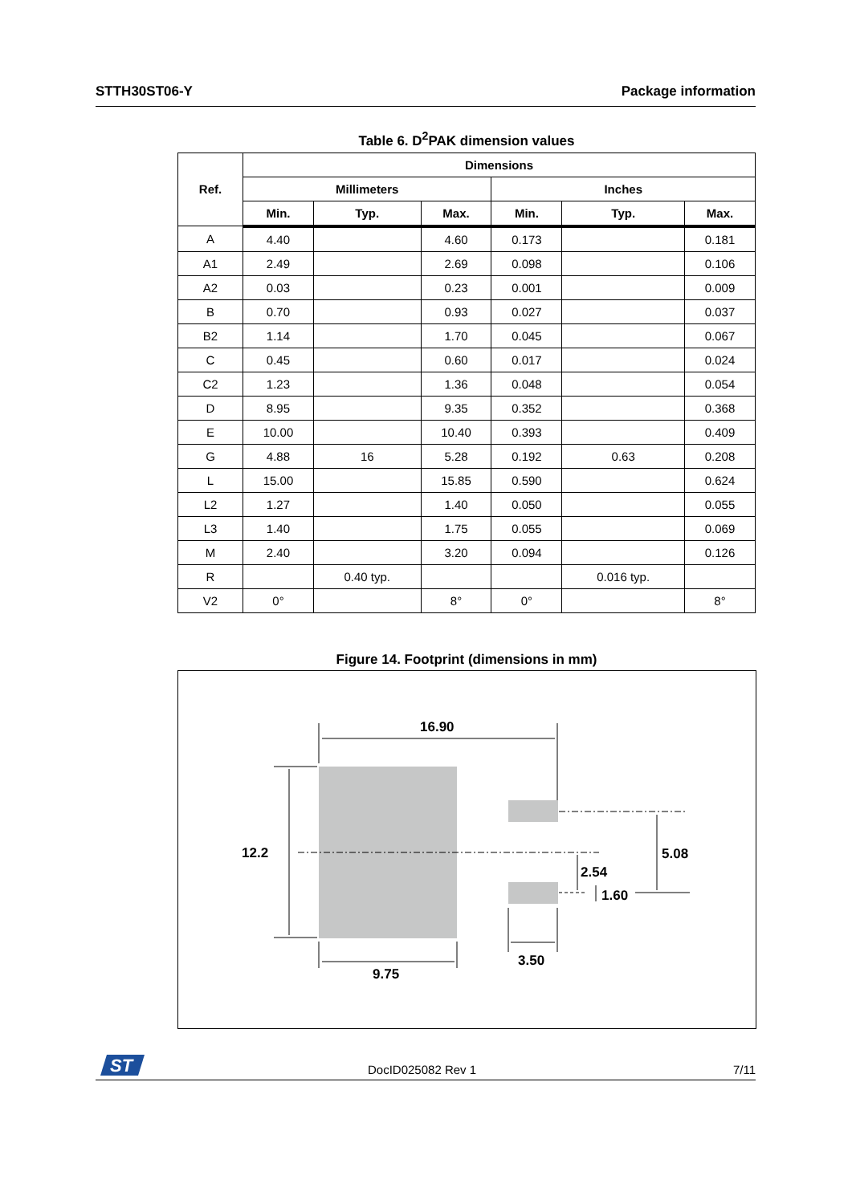STTH30ST06-Y Package information
Table 6. D<sup>2</sup>PAK dimension values
| Ref. | Dimensions | | | | | |
| --- | --- | --- | --- | --- | --- | --- |
| | Millimeters | | | Inches | | |
| | Min. | Typ. | Max. | Min. | Typ. | Max. |
| A | 4.40 | | 4.60 | 0.173 | | 0.181 |
| A1 | 2.49 | | 2.69 | 0.098 | | 0.106 |
| A2 | 0.03 | | 0.23 | 0.001 | | 0.009 |
| B | 0.70 | | 0.93 | 0.027 | | 0.037 |
| B2 | 1.14 | | 1.70 | 0.045 | | 0.067 |
| C | 0.45 | | 0.60 | 0.017 | | 0.024 |
| C2 | 1.23 | | 1.36 | 0.048 | | 0.054 |
| D | 8.95 | | 9.35 | 0.352 | | 0.368 |
| E | 10.00 | | 10.40 | 0.393 | | 0.409 |
| G | 4.88 | 16 | 5.28 | 0.192 | 0.63 | 0.208 |
| L | 15.00 | | 15.85 | 0.590 | | 0.624 |
| L2 | 1.27 | | 1.40 | 0.050 | | 0.055 |
| L3 | 1.40 | | 1.75 | 0.055 | | 0.069 |
| M | 2.40 | | 3.20 | 0.094 | | 0.126 |
| R | | 0.40 typ. | | | 0.016 typ. | |
| V2 | 0° | | 8° | 0° | | 8° |
Figure 14. Footprint (dimensions in mm)
16.90
12.2
9.75
3.50
2.54
1.60
5.08
ST
DocID025082 Rev 1 7/11